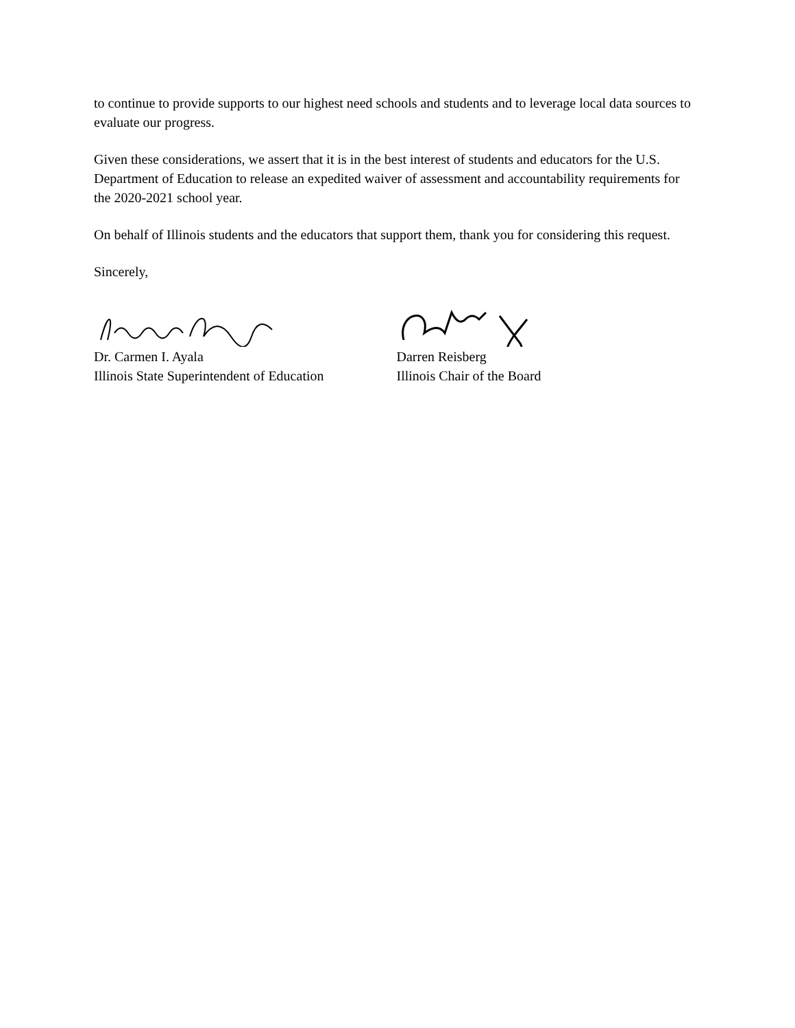to continue to provide supports to our highest need schools and students and to leverage local data sources to evaluate our progress.
Given these considerations, we assert that it is in the best interest of students and educators for the U.S. Department of Education to release an expedited waiver of assessment and accountability requirements for the 2020-2021 school year.
On behalf of Illinois students and the educators that support them, thank you for considering this request.
Sincerely,
Dr. Carmen I. Ayala
Illinois State Superintendent of Education
Darren Reisberg
Illinois Chair of the Board